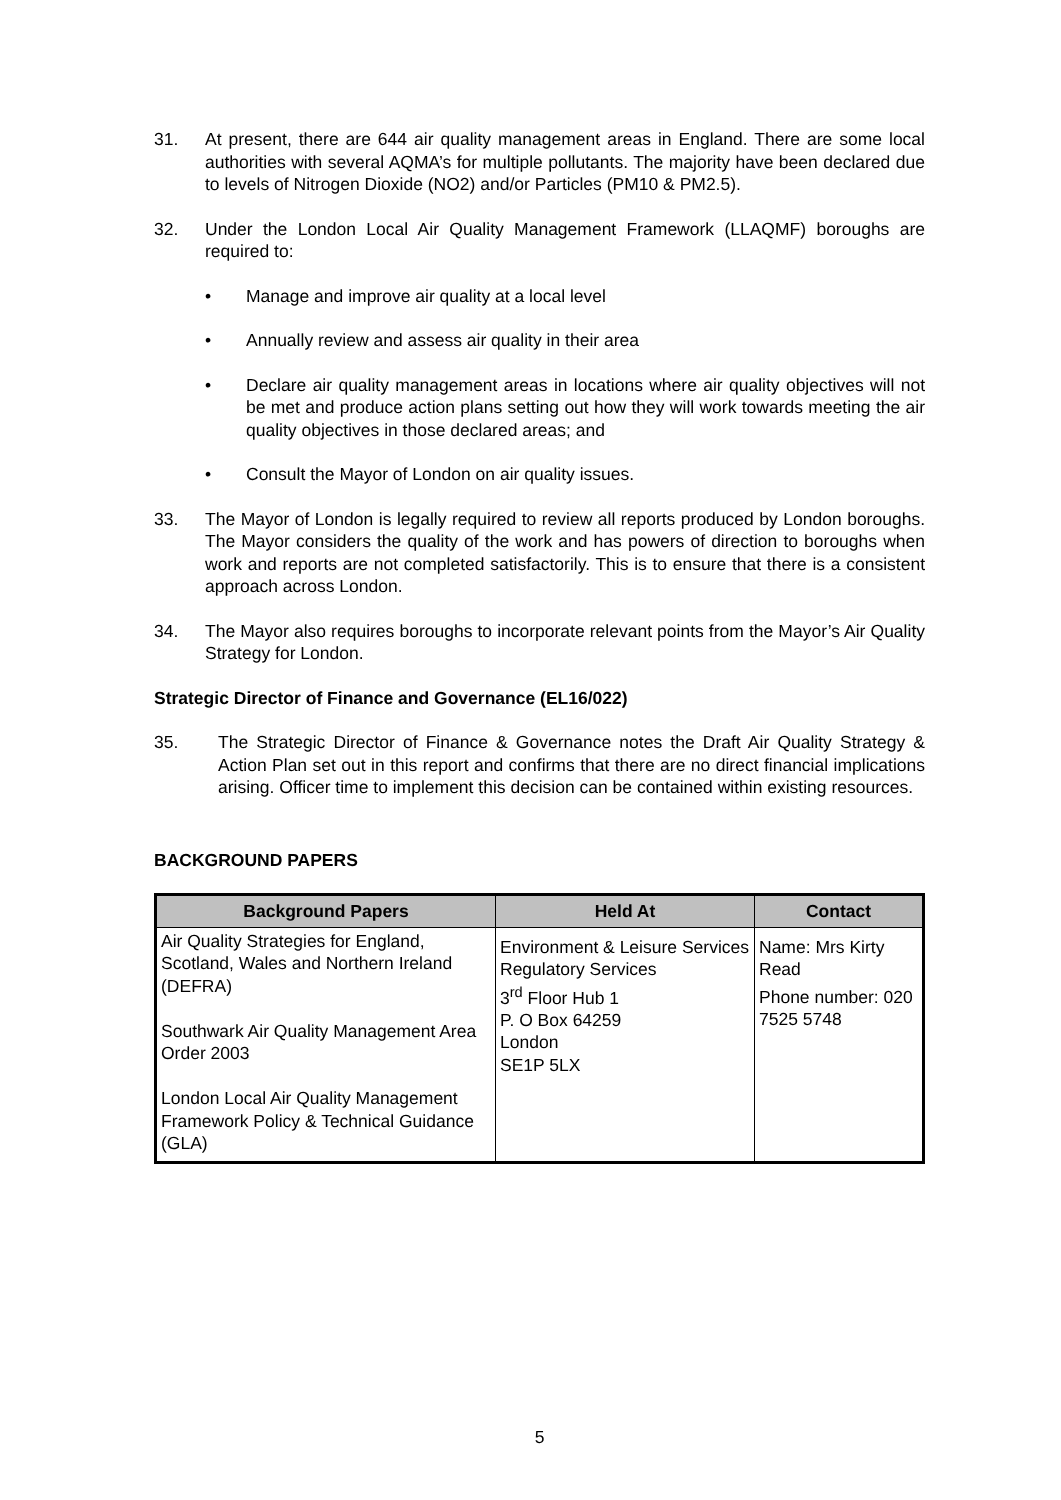31. At present, there are 644 air quality management areas in England. There are some local authorities with several AQMA’s for multiple pollutants. The majority have been declared due to levels of Nitrogen Dioxide (NO2) and/or Particles (PM10 & PM2.5).
32. Under the London Local Air Quality Management Framework (LLAQMF) boroughs are required to:
• Manage and improve air quality at a local level
• Annually review and assess air quality in their area
• Declare air quality management areas in locations where air quality objectives will not be met and produce action plans setting out how they will work towards meeting the air quality objectives in those declared areas; and
• Consult the Mayor of London on air quality issues.
33. The Mayor of London is legally required to review all reports produced by London boroughs. The Mayor considers the quality of the work and has powers of direction to boroughs when work and reports are not completed satisfactorily. This is to ensure that there is a consistent approach across London.
34. The Mayor also requires boroughs to incorporate relevant points from the Mayor’s Air Quality Strategy for London.
Strategic Director of Finance and Governance (EL16/022)
35. The Strategic Director of Finance & Governance notes the Draft Air Quality Strategy & Action Plan set out in this report and confirms that there are no direct financial implications arising. Officer time to implement this decision can be contained within existing resources.
BACKGROUND PAPERS
| Background Papers | Held At | Contact |
| --- | --- | --- |
| Air Quality Strategies for England, Scotland, Wales and Northern Ireland (DEFRA) Southwark Air Quality Management Area Order 2003 London Local Air Quality Management Framework Policy & Technical Guidance (GLA) | Environment & Leisure Services Regulatory Services 3<sup>rd</sup> Floor Hub 1 P. O Box 64259 London SE1P 5LX | Name: Mrs Kirty Read Phone number: 020 7525 5748 |
5